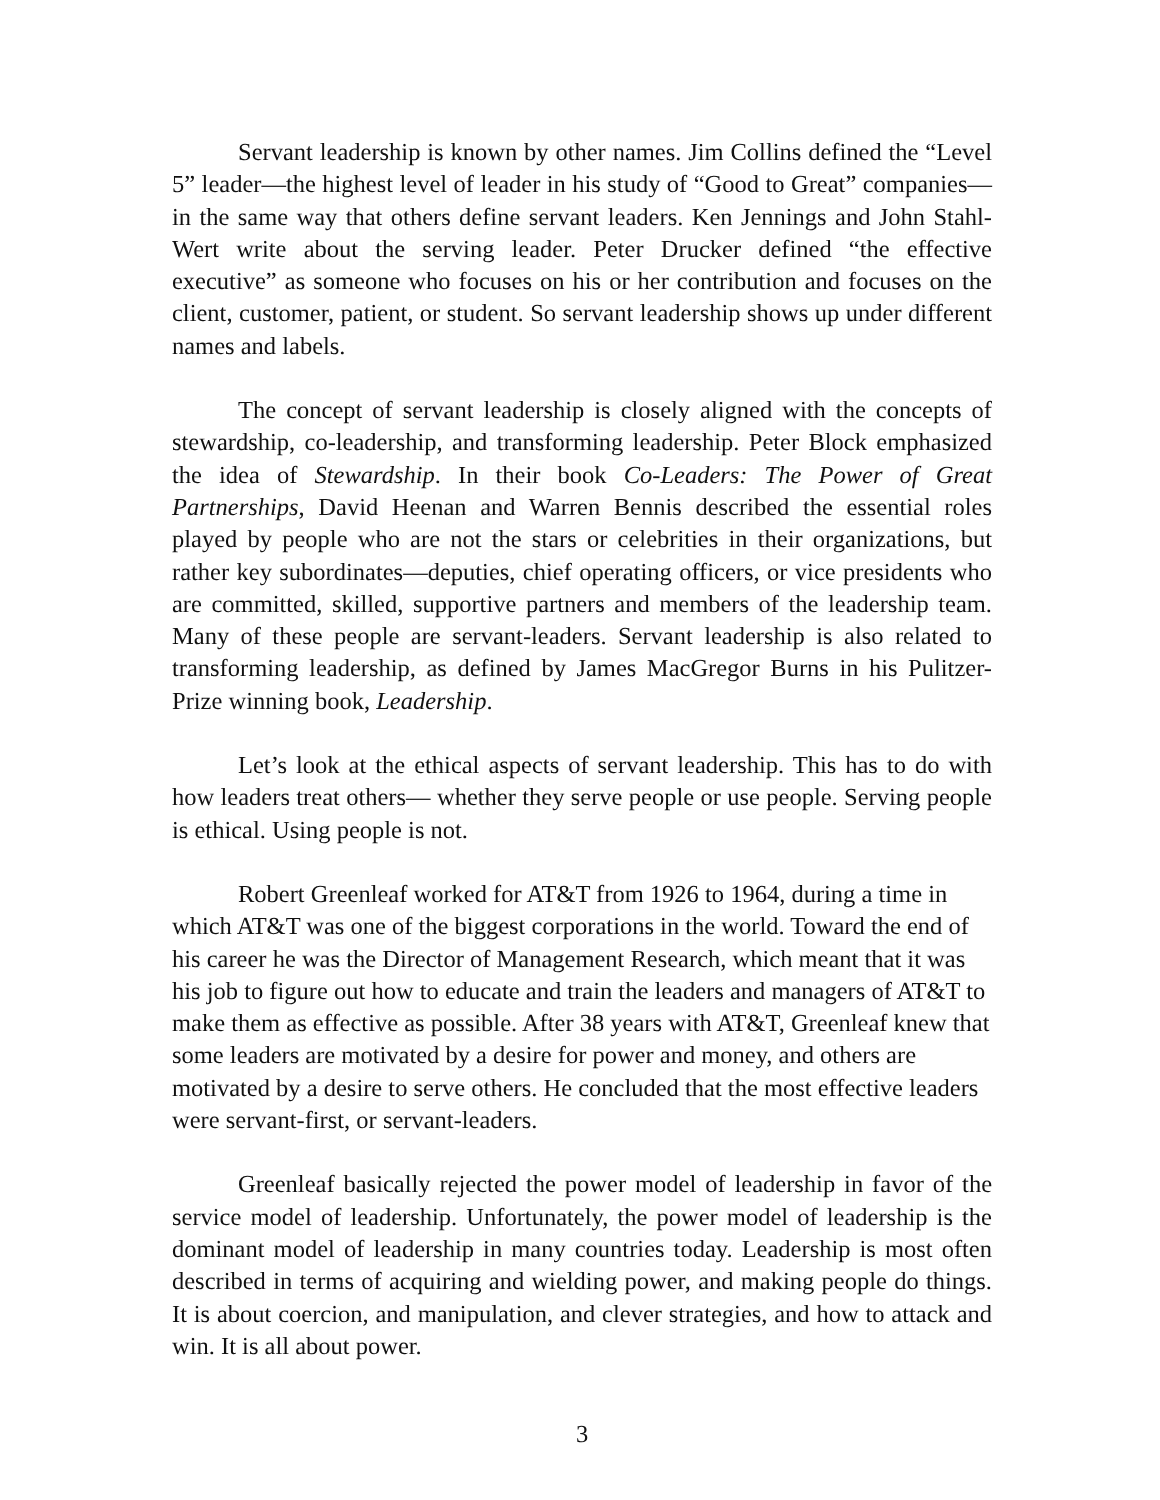Servant leadership is known by other names. Jim Collins defined the “Level 5” leader—the highest level of leader in his study of “Good to Great” companies—in the same way that others define servant leaders. Ken Jennings and John Stahl-Wert write about the serving leader. Peter Drucker defined “the effective executive” as someone who focuses on his or her contribution and focuses on the client, customer, patient, or student. So servant leadership shows up under different names and labels.
The concept of servant leadership is closely aligned with the concepts of stewardship, co-leadership, and transforming leadership. Peter Block emphasized the idea of Stewardship. In their book Co-Leaders: The Power of Great Partnerships, David Heenan and Warren Bennis described the essential roles played by people who are not the stars or celebrities in their organizations, but rather key subordinates—deputies, chief operating officers, or vice presidents who are committed, skilled, supportive partners and members of the leadership team. Many of these people are servant-leaders. Servant leadership is also related to transforming leadership, as defined by James MacGregor Burns in his Pulitzer-Prize winning book, Leadership.
Let’s look at the ethical aspects of servant leadership. This has to do with how leaders treat others— whether they serve people or use people. Serving people is ethical. Using people is not.
Robert Greenleaf worked for AT&T from 1926 to 1964, during a time in which AT&T was one of the biggest corporations in the world. Toward the end of his career he was the Director of Management Research, which meant that it was his job to figure out how to educate and train the leaders and managers of AT&T to make them as effective as possible. After 38 years with AT&T, Greenleaf knew that some leaders are motivated by a desire for power and money, and others are motivated by a desire to serve others. He concluded that the most effective leaders were servant-first, or servant-leaders.
Greenleaf basically rejected the power model of leadership in favor of the service model of leadership. Unfortunately, the power model of leadership is the dominant model of leadership in many countries today. Leadership is most often described in terms of acquiring and wielding power, and making people do things. It is about coercion, and manipulation, and clever strategies, and how to attack and win. It is all about power.
3